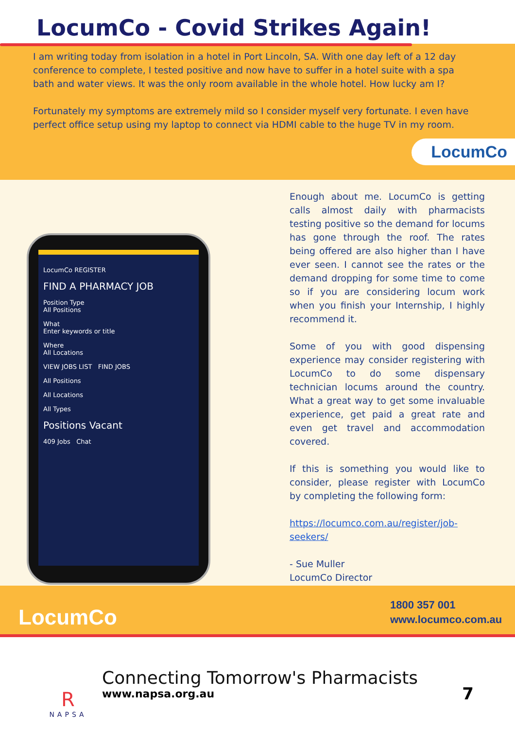LocumCo - Covid Strikes Again!
I am writing today from isolation in a hotel in Port Lincoln, SA. With one day left of a 12 day conference to complete, I tested positive and now have to suffer in a hotel suite with a spa bath and water views. It was the only room available in the whole hotel. How lucky am I?
Fortunately my symptoms are extremely mild so I consider myself very fortunate. I even have perfect office setup using my laptop to connect via HDMI cable to the huge TV in my room.
LocumCo
LocumCo REGISTER
FIND A PHARMACY JOB
Position Type
All Positions
What
Enter keywords or title
Where
All Locations
VIEW JOBS LIST FIND JOBS
All Positions
All Locations
All Types
Positions Vacant
409 Jobs Chat
Enough about me. LocumCo is getting calls almost daily with pharmacists testing positive so the demand for locums has gone through the roof. The rates being offered are also higher than I have ever seen. I cannot see the rates or the demand dropping for some time to come so if you are considering locum work when you finish your Internship, I highly recommend it.
Some of you with good dispensing experience may consider registering with LocumCo to do some dispensary technician locums around the country. What a great way to get some invaluable experience, get paid a great rate and even get travel and accommodation covered.
If this is something you would like to consider, please register with LocumCo by completing the following form:
https://locumco.com.au/register/job-seekers/
- Sue Muller
LocumCo Director
LocumCo
1800 357 001
www.locumco.com.au
R
NAPSA
Connecting Tomorrow's Pharmacists
www.napsa.org.au
7